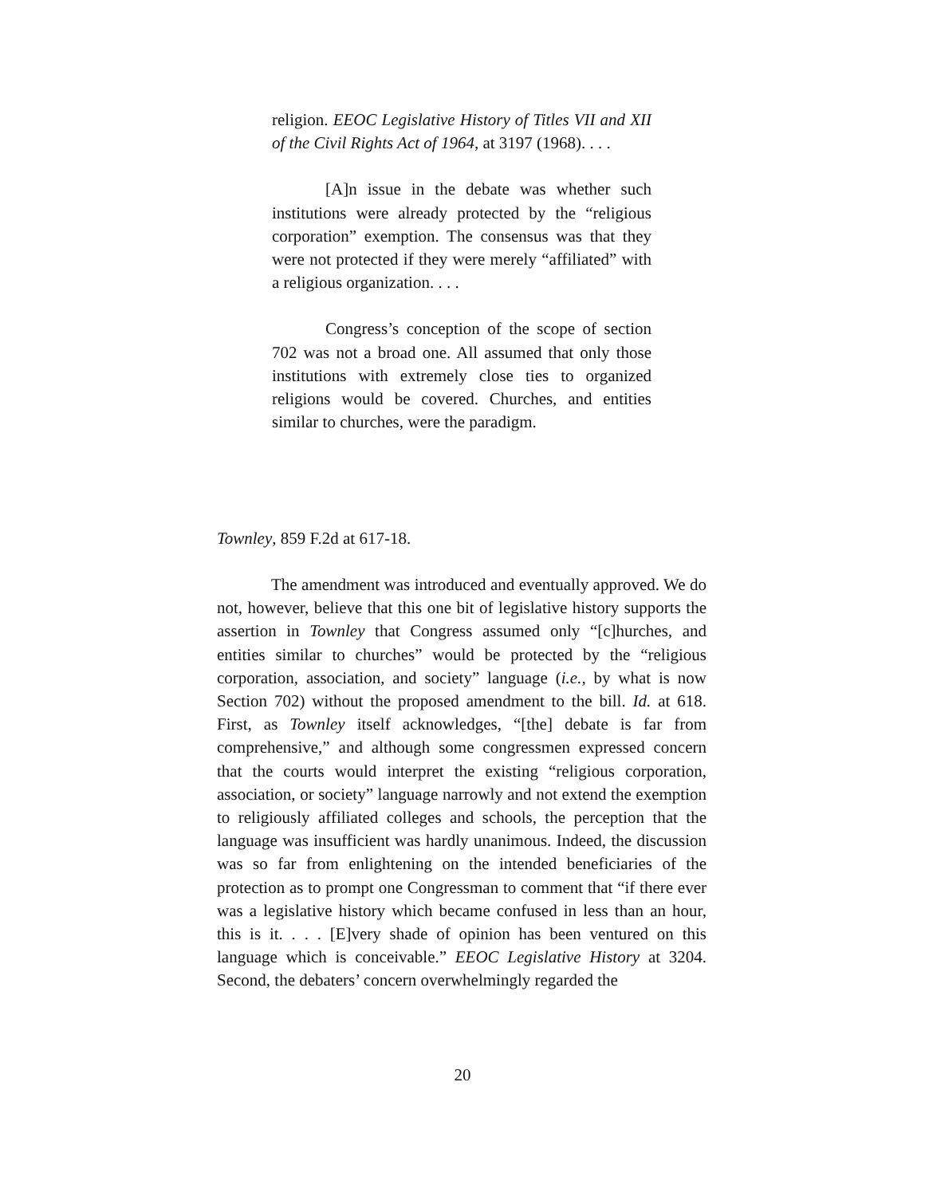religion. EEOC Legislative History of Titles VII and XII of the Civil Rights Act of 1964, at 3197 (1968). . . .
[A]n issue in the debate was whether such institutions were already protected by the “religious corporation” exemption. The consensus was that they were not protected if they were merely “affiliated” with a religious organization. . . .
Congress’s conception of the scope of section 702 was not a broad one. All assumed that only those institutions with extremely close ties to organized religions would be covered. Churches, and entities similar to churches, were the paradigm.
Townley, 859 F.2d at 617-18.
The amendment was introduced and eventually approved. We do not, however, believe that this one bit of legislative history supports the assertion in Townley that Congress assumed only “[c]hurches, and entities similar to churches” would be protected by the “religious corporation, association, and society” language (i.e., by what is now Section 702) without the proposed amendment to the bill. Id. at 618. First, as Townley itself acknowledges, “[the] debate is far from comprehensive,” and although some congressmen expressed concern that the courts would interpret the existing “religious corporation, association, or society” language narrowly and not extend the exemption to religiously affiliated colleges and schools, the perception that the language was insufficient was hardly unanimous. Indeed, the discussion was so far from enlightening on the intended beneficiaries of the protection as to prompt one Congressman to comment that “if there ever was a legislative history which became confused in less than an hour, this is it. . . . [E]very shade of opinion has been ventured on this language which is conceivable.” EEOC Legislative History at 3204. Second, the debaters’ concern overwhelmingly regarded the
20